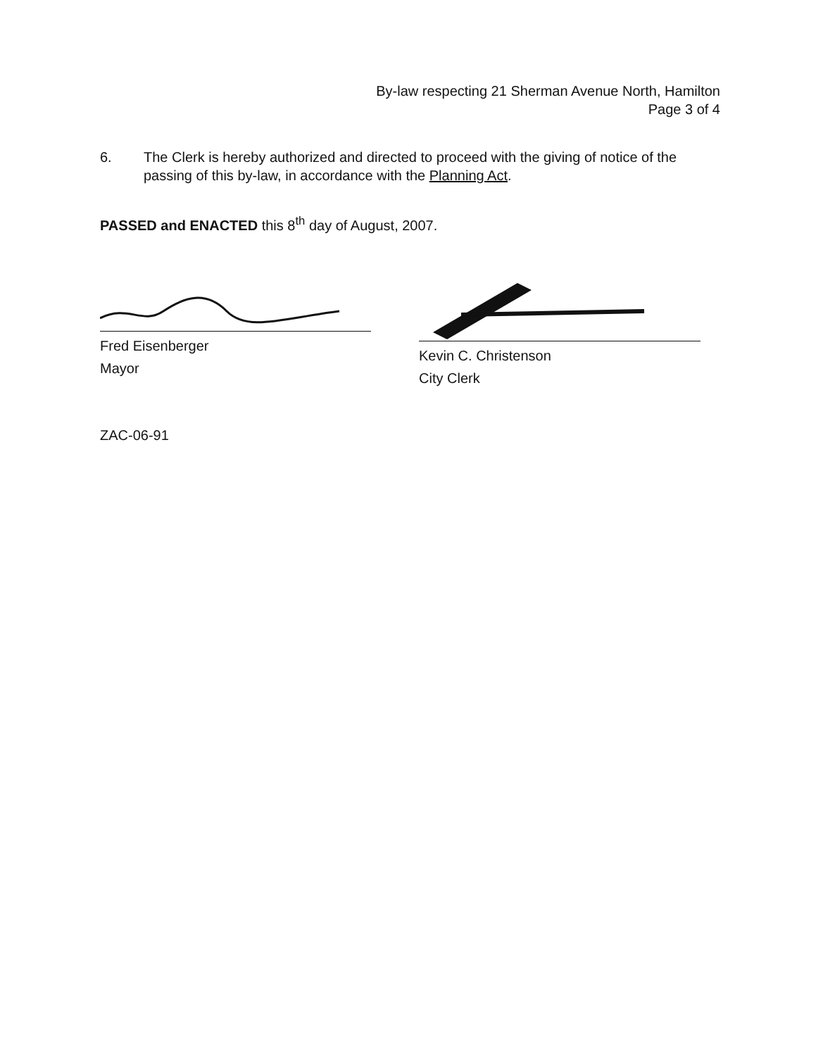By-law respecting 21 Sherman Avenue North, Hamilton
Page 3 of 4
6. The Clerk is hereby authorized and directed to proceed with the giving of notice of the passing of this by-law, in accordance with the Planning Act.
PASSED and ENACTED this 8<sup>th</sup> day of August, 2007.
Fred Eisenberger
Mayor
Kevin C. Christenson
City Clerk
ZAC-06-91